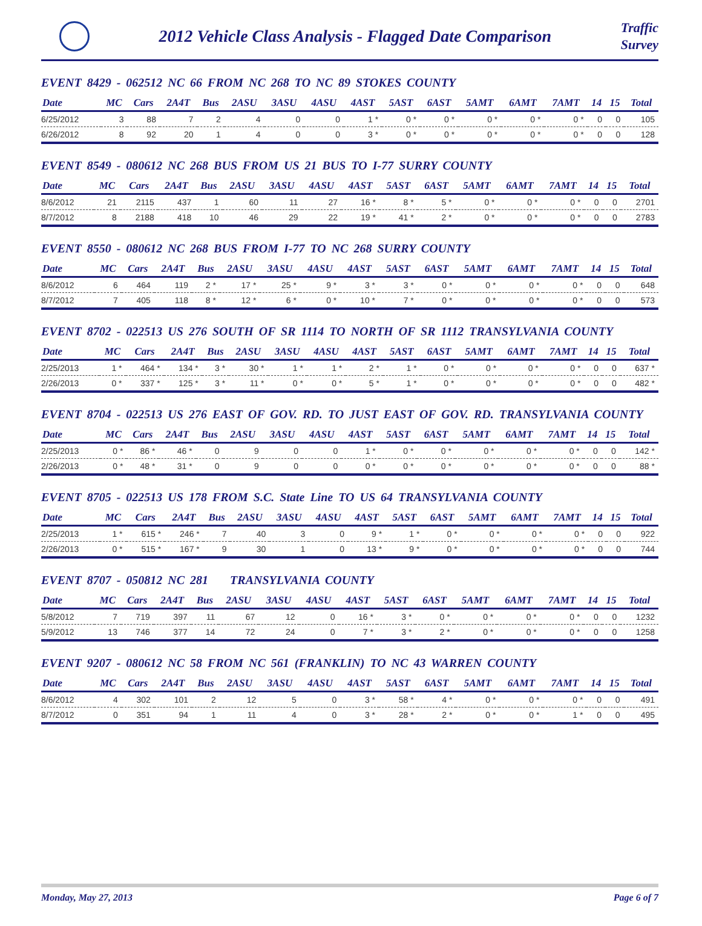2012 Vehicle Class Analysis - Flagged Date Comparison
Traffic
Survey
EVENT 8429 - 062512 NC 66 FROM NC 268 TO NC 89 STOKES COUNTY
| Date | MC | Cars | 2A4T | Bus | 2ASU | 3ASU | 4ASU | 4AST | 5AST | 6AST | 5AMT | 6AMT | 7AMT | 14 | 15 | Total |
| --- | --- | --- | --- | --- | --- | --- | --- | --- | --- | --- | --- | --- | --- | --- | --- | --- |
| 6/25/2012 | 3 | 88 | 7 | 2 | 4 | 0 | 0 | 1 * | 0 * | 0 * | 0 * | 0 * | 0 * | 0 | 0 | 105 |
| 6/26/2012 | 8 | 92 | 20 | 1 | 4 | 0 | 0 | 3 * | 0 * | 0 * | 0 * | 0 * | 0 * | 0 | 0 | 128 |
EVENT 8549 - 080612 NC 268 BUS FROM US 21 BUS TO I-77 SURRY COUNTY
| Date | MC | Cars | 2A4T | Bus | 2ASU | 3ASU | 4ASU | 4AST | 5AST | 6AST | 5AMT | 6AMT | 7AMT | 14 | 15 | Total |
| --- | --- | --- | --- | --- | --- | --- | --- | --- | --- | --- | --- | --- | --- | --- | --- | --- |
| 8/6/2012 | 21 | 2115 | 437 | 1 | 60 | 11 | 27 | 16 * | 8 * | 5 * | 0 * | 0 * | 0 * | 0 | 0 | 2701 |
| 8/7/2012 | 8 | 2188 | 418 | 10 | 46 | 29 | 22 | 19 * | 41 * | 2 * | 0 * | 0 * | 0 * | 0 | 0 | 2783 |
EVENT 8550 - 080612 NC 268 BUS FROM I-77 TO NC 268 SURRY COUNTY
| Date | MC | Cars | 2A4T | Bus | 2ASU | 3ASU | 4ASU | 4AST | 5AST | 6AST | 5AMT | 6AMT | 7AMT | 14 | 15 | Total |
| --- | --- | --- | --- | --- | --- | --- | --- | --- | --- | --- | --- | --- | --- | --- | --- | --- |
| 8/6/2012 | 6 | 464 | 119 | 2 * | 17 * | 25 * | 9 * | 3 * | 3 * | 0 * | 0 * | 0 * | 0 * | 0 | 0 | 648 |
| 8/7/2012 | 7 | 405 | 118 | 8 * | 12 * | 6 * | 0 * | 10 * | 7 * | 0 * | 0 * | 0 * | 0 * | 0 | 0 | 573 |
EVENT 8702 - 022513 US 276 SOUTH OF SR 1114 TO NORTH OF SR 1112 TRANSYLVANIA COUNTY
| Date | MC | Cars | 2A4T | Bus | 2ASU | 3ASU | 4ASU | 4AST | 5AST | 6AST | 5AMT | 6AMT | 7AMT | 14 | 15 | Total |
| --- | --- | --- | --- | --- | --- | --- | --- | --- | --- | --- | --- | --- | --- | --- | --- | --- |
| 2/25/2013 | 1 * | 464 * | 134 * | 3 * | 30 * | 1 * | 1 * | 2 * | 1 * | 0 * | 0 * | 0 * | 0 * | 0 | 0 | 637 * |
| 2/26/2013 | 0 * | 337 * | 125 * | 3 * | 11 * | 0 * | 0 * | 5 * | 1 * | 0 * | 0 * | 0 * | 0 * | 0 | 0 | 482 * |
EVENT 8704 - 022513 US 276 EAST OF GOV. RD. TO JUST EAST OF GOV. RD. TRANSYLVANIA COUNTY
| Date | MC | Cars | 2A4T | Bus | 2ASU | 3ASU | 4ASU | 4AST | 5AST | 6AST | 5AMT | 6AMT | 7AMT | 14 | 15 | Total |
| --- | --- | --- | --- | --- | --- | --- | --- | --- | --- | --- | --- | --- | --- | --- | --- | --- |
| 2/25/2013 | 0 * | 86 * | 46 * | 0 | 9 | 0 | 0 | 1 * | 0 * | 0 * | 0 * | 0 * | 0 * | 0 | 0 | 142 * |
| 2/26/2013 | 0 * | 48 * | 31 * | 0 | 9 | 0 | 0 | 0 * | 0 * | 0 * | 0 * | 0 * | 0 * | 0 | 0 | 88 * |
EVENT 8705 - 022513 US 178 FROM S.C. State Line TO US 64 TRANSYLVANIA COUNTY
| Date | MC | Cars | 2A4T | Bus | 2ASU | 3ASU | 4ASU | 4AST | 5AST | 6AST | 5AMT | 6AMT | 7AMT | 14 | 15 | Total |
| --- | --- | --- | --- | --- | --- | --- | --- | --- | --- | --- | --- | --- | --- | --- | --- | --- |
| 2/25/2013 | 1 * | 615 * | 246 * | 7 | 40 | 3 | 0 | 9 * | 1 * | 0 * | 0 * | 0 * | 0 * | 0 | 0 | 922 |
| 2/26/2013 | 0 * | 515 * | 167 * | 9 | 30 | 1 | 0 | 13 * | 9 * | 0 * | 0 * | 0 * | 0 * | 0 | 0 | 744 |
EVENT 8707 - 050812 NC 281 TRANSYLVANIA COUNTY
| Date | MC | Cars | 2A4T | Bus | 2ASU | 3ASU | 4ASU | 4AST | 5AST | 6AST | 5AMT | 6AMT | 7AMT | 14 | 15 | Total |
| --- | --- | --- | --- | --- | --- | --- | --- | --- | --- | --- | --- | --- | --- | --- | --- | --- |
| 5/8/2012 | 7 | 719 | 397 | 11 | 67 | 12 | 0 | 16 * | 3 * | 0 * | 0 * | 0 * | 0 * | 0 | 0 | 1232 |
| 5/9/2012 | 13 | 746 | 377 | 14 | 72 | 24 | 0 | 7 * | 3 * | 2 * | 0 * | 0 * | 0 * | 0 | 0 | 1258 |
EVENT 9207 - 080612 NC 58 FROM NC 561 (FRANKLIN) TO NC 43 WARREN COUNTY
| Date | MC | Cars | 2A4T | Bus | 2ASU | 3ASU | 4ASU | 4AST | 5AST | 6AST | 5AMT | 6AMT | 7AMT | 14 | 15 | Total |
| --- | --- | --- | --- | --- | --- | --- | --- | --- | --- | --- | --- | --- | --- | --- | --- | --- |
| 8/6/2012 | 4 | 302 | 101 | 2 | 12 | 5 | 0 | 3 * | 58 * | 4 * | 0 * | 0 * | 0 * | 0 | 0 | 491 |
| 8/7/2012 | 0 | 351 | 94 | 1 | 11 | 4 | 0 | 3 * | 28 * | 2 * | 0 * | 0 * | 1 * | 0 | 0 | 495 |
Monday, May 27, 2013 Page 6 of 7